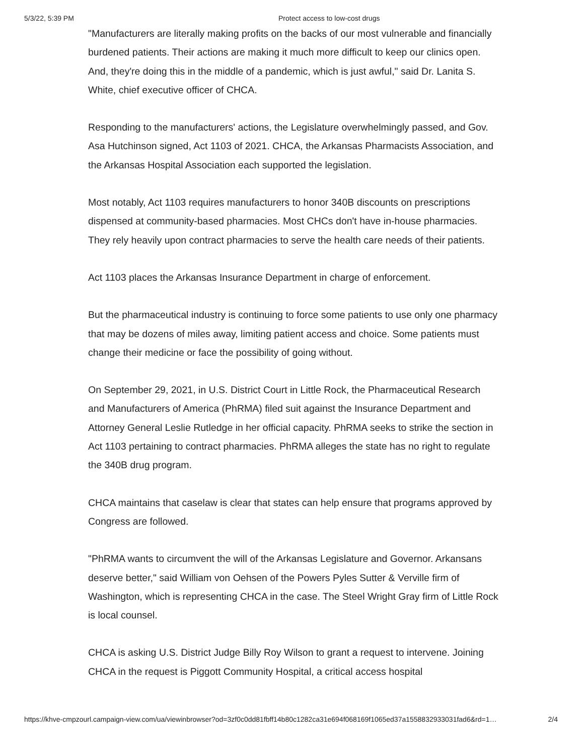5/3/22, 5:39 PM Protect access to low-cost drugs
"Manufacturers are literally making profits on the backs of our most vulnerable and financially burdened patients. Their actions are making it much more difficult to keep our clinics open. And, they're doing this in the middle of a pandemic, which is just awful," said Dr. Lanita S. White, chief executive officer of CHCA.
Responding to the manufacturers' actions, the Legislature overwhelmingly passed, and Gov. Asa Hutchinson signed, Act 1103 of 2021. CHCA, the Arkansas Pharmacists Association, and the Arkansas Hospital Association each supported the legislation.
Most notably, Act 1103 requires manufacturers to honor 340B discounts on prescriptions dispensed at community-based pharmacies. Most CHCs don't have in-house pharmacies. They rely heavily upon contract pharmacies to serve the health care needs of their patients.
Act 1103 places the Arkansas Insurance Department in charge of enforcement.
But the pharmaceutical industry is continuing to force some patients to use only one pharmacy that may be dozens of miles away, limiting patient access and choice. Some patients must change their medicine or face the possibility of going without.
On September 29, 2021, in U.S. District Court in Little Rock, the Pharmaceutical Research and Manufacturers of America (PhRMA) filed suit against the Insurance Department and Attorney General Leslie Rutledge in her official capacity. PhRMA seeks to strike the section in Act 1103 pertaining to contract pharmacies. PhRMA alleges the state has no right to regulate the 340B drug program.
CHCA maintains that caselaw is clear that states can help ensure that programs approved by Congress are followed.
"PhRMA wants to circumvent the will of the Arkansas Legislature and Governor. Arkansans deserve better," said William von Oehsen of the Powers Pyles Sutter & Verville firm of Washington, which is representing CHCA in the case. The Steel Wright Gray firm of Little Rock is local counsel.
CHCA is asking U.S. District Judge Billy Roy Wilson to grant a request to intervene. Joining CHCA in the request is Piggott Community Hospital, a critical access hospital
https://khve-cmpzourl.campaign-view.com/ua/viewinbrowser?od=3zf0c0dd81fbff14b80c1282ca31e694f068169f1065ed37a1558832933031fad6&rd=1… 2/4